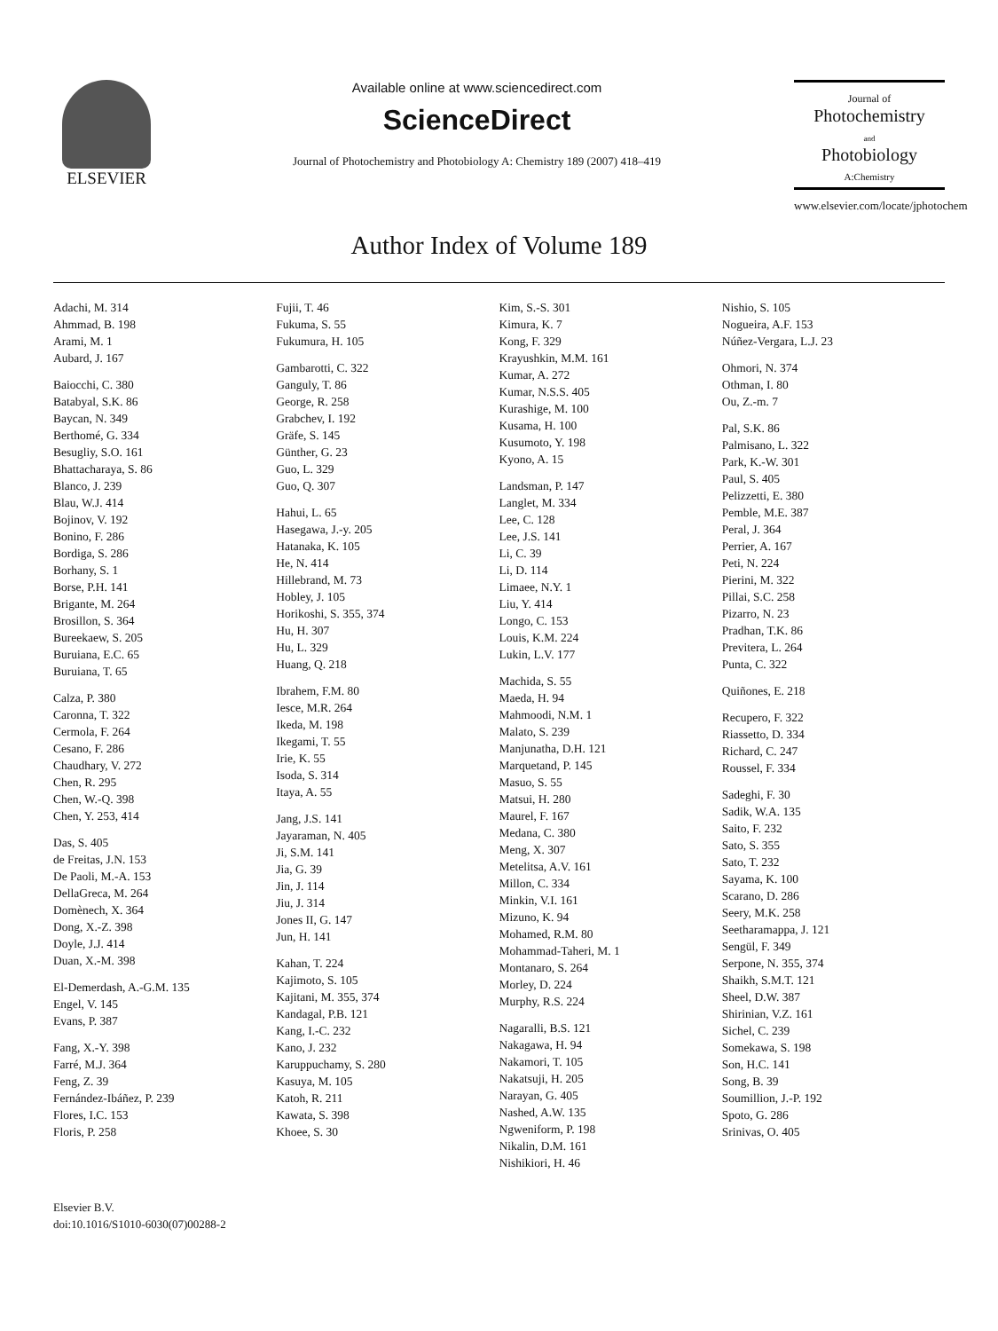ELSEVIER
Available online at www.sciencedirect.com
ScienceDirect
Journal of Photochemistry and Photobiology A: Chemistry 189 (2007) 418–419
Journal of
Photochemistry
and
Photobiology
A:Chemistry
www.elsevier.com/locate/jphotochem
Author Index of Volume 189
Adachi, M. 314
Ahmmad, B. 198
Arami, M. 1
Aubard, J. 167
Baiocchi, C. 380
Batabyal, S.K. 86
Baycan, N. 349
Berthomé, G. 334
Besugliy, S.O. 161
Bhattacharaya, S. 86
Blanco, J. 239
Blau, W.J. 414
Bojinov, V. 192
Bonino, F. 286
Bordiga, S. 286
Borhany, S. 1
Borse, P.H. 141
Brigante, M. 264
Brosillon, S. 364
Bureekaew, S. 205
Buruiana, E.C. 65
Buruiana, T. 65
Calza, P. 380
Caronna, T. 322
Cermola, F. 264
Cesano, F. 286
Chaudhary, V. 272
Chen, R. 295
Chen, W.-Q. 398
Chen, Y. 253, 414
Das, S. 405
de Freitas, J.N. 153
De Paoli, M.-A. 153
DellaGreca, M. 264
Domènech, X. 364
Dong, X.-Z. 398
Doyle, J.J. 414
Duan, X.-M. 398
El-Demerdash, A.-G.M. 135
Engel, V. 145
Evans, P. 387
Fang, X.-Y. 398
Farré, M.J. 364
Feng, Z. 39
Fernández-Ibáñez, P. 239
Flores, I.C. 153
Floris, P. 258
Fujii, T. 46
Fukuma, S. 55
Fukumura, H. 105
Gambarotti, C. 322
Ganguly, T. 86
George, R. 258
Grabchev, I. 192
Gräfe, S. 145
Günther, G. 23
Guo, L. 329
Guo, Q. 307
Hahui, L. 65
Hasegawa, J.-y. 205
Hatanaka, K. 105
He, N. 414
Hillebrand, M. 73
Hobley, J. 105
Horikoshi, S. 355, 374
Hu, H. 307
Hu, L. 329
Huang, Q. 218
Ibrahem, F.M. 80
Iesce, M.R. 264
Ikeda, M. 198
Ikegami, T. 55
Irie, K. 55
Isoda, S. 314
Itaya, A. 55
Jang, J.S. 141
Jayaraman, N. 405
Ji, S.M. 141
Jia, G. 39
Jin, J. 114
Jiu, J. 314
Jones II, G. 147
Jun, H. 141
Kahan, T. 224
Kajimoto, S. 105
Kajitani, M. 355, 374
Kandagal, P.B. 121
Kang, I.-C. 232
Kano, J. 232
Karuppuchamy, S. 280
Kasuya, M. 105
Katoh, R. 211
Kawata, S. 398
Khoee, S. 30
Kim, S.-S. 301
Kimura, K. 7
Kong, F. 329
Krayushkin, M.M. 161
Kumar, A. 272
Kumar, N.S.S. 405
Kurashige, M. 100
Kusama, H. 100
Kusumoto, Y. 198
Kyono, A. 15
Landsman, P. 147
Langlet, M. 334
Lee, C. 128
Lee, J.S. 141
Li, C. 39
Li, D. 114
Limaee, N.Y. 1
Liu, Y. 414
Longo, C. 153
Louis, K.M. 224
Lukin, L.V. 177
Machida, S. 55
Maeda, H. 94
Mahmoodi, N.M. 1
Malato, S. 239
Manjunatha, D.H. 121
Marquetand, P. 145
Masuo, S. 55
Matsui, H. 280
Maurel, F. 167
Medana, C. 380
Meng, X. 307
Metelitsa, A.V. 161
Millon, C. 334
Minkin, V.I. 161
Mizuno, K. 94
Mohamed, R.M. 80
Mohammad-Taheri, M. 1
Montanaro, S. 264
Morley, D. 224
Murphy, R.S. 224
Nagaralli, B.S. 121
Nakagawa, H. 94
Nakamori, T. 105
Nakatsuji, H. 205
Narayan, G. 405
Nashed, A.W. 135
Ngweniform, P. 198
Nikalin, D.M. 161
Nishikiori, H. 46
Nishio, S. 105
Nogueira, A.F. 153
Núñez-Vergara, L.J. 23
Ohmori, N. 374
Othman, I. 80
Ou, Z.-m. 7
Pal, S.K. 86
Palmisano, L. 322
Park, K.-W. 301
Paul, S. 405
Pelizzetti, E. 380
Pemble, M.E. 387
Peral, J. 364
Perrier, A. 167
Peti, N. 224
Pierini, M. 322
Pillai, S.C. 258
Pizarro, N. 23
Pradhan, T.K. 86
Previtera, L. 264
Punta, C. 322
Quiñones, E. 218
Recupero, F. 322
Riassetto, D. 334
Richard, C. 247
Roussel, F. 334
Sadeghi, F. 30
Sadik, W.A. 135
Saito, F. 232
Sato, S. 355
Sato, T. 232
Sayama, K. 100
Scarano, D. 286
Seery, M.K. 258
Seetharamappa, J. 121
Sengül, F. 349
Serpone, N. 355, 374
Shaikh, S.M.T. 121
Sheel, D.W. 387
Shirinian, V.Z. 161
Sichel, C. 239
Somekawa, S. 198
Son, H.C. 141
Song, B. 39
Soumillion, J.-P. 192
Spoto, G. 286
Srinivas, O. 405
Elsevier B.V.
doi:10.1016/S1010-6030(07)00288-2